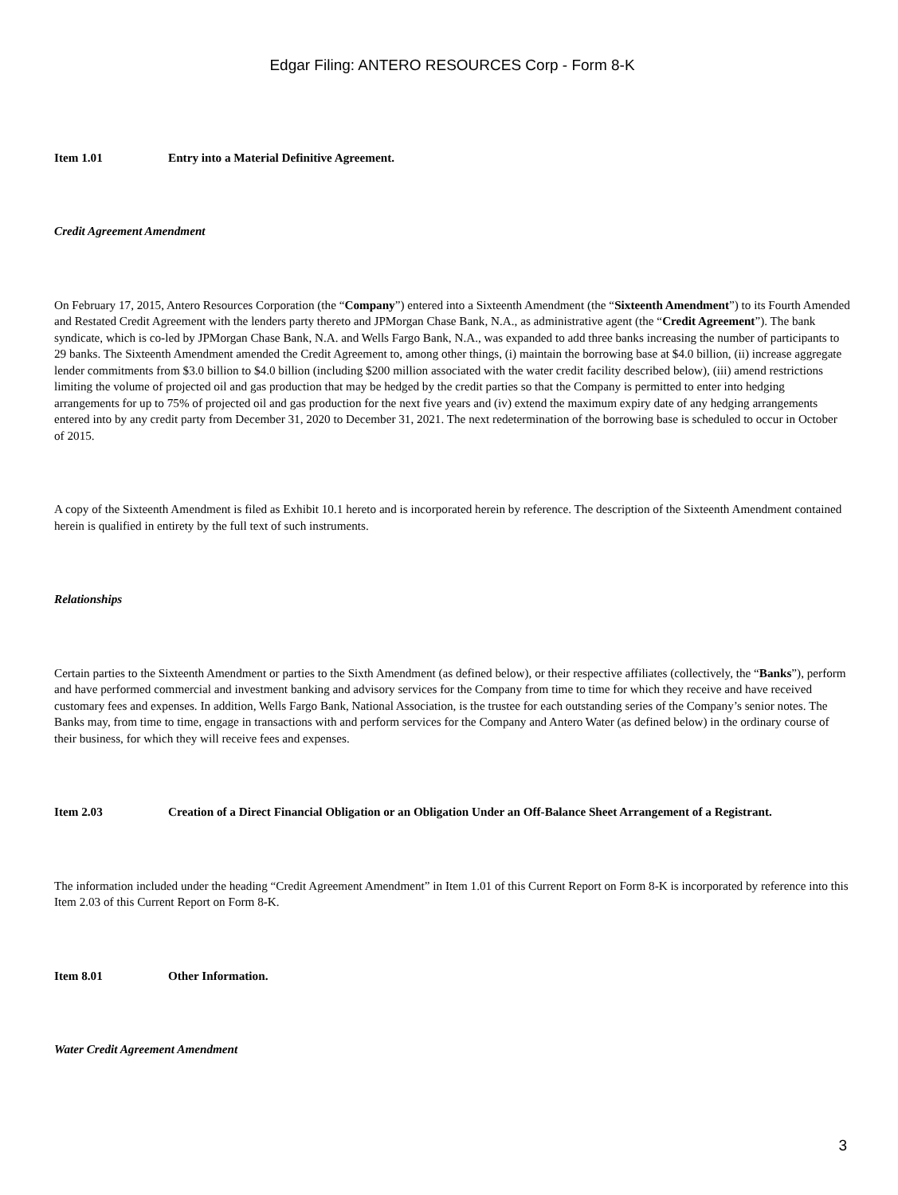Edgar Filing: ANTERO RESOURCES Corp - Form 8-K
Item 1.01 Entry into a Material Definitive Agreement.
Credit Agreement Amendment
On February 17, 2015, Antero Resources Corporation (the “Company”) entered into a Sixteenth Amendment (the “Sixteenth Amendment”) to its Fourth Amended and Restated Credit Agreement with the lenders party thereto and JPMorgan Chase Bank, N.A., as administrative agent (the “Credit Agreement”). The bank syndicate, which is co-led by JPMorgan Chase Bank, N.A. and Wells Fargo Bank, N.A., was expanded to add three banks increasing the number of participants to 29 banks. The Sixteenth Amendment amended the Credit Agreement to, among other things, (i) maintain the borrowing base at $4.0 billion, (ii) increase aggregate lender commitments from $3.0 billion to $4.0 billion (including $200 million associated with the water credit facility described below), (iii) amend restrictions limiting the volume of projected oil and gas production that may be hedged by the credit parties so that the Company is permitted to enter into hedging arrangements for up to 75% of projected oil and gas production for the next five years and (iv) extend the maximum expiry date of any hedging arrangements entered into by any credit party from December 31, 2020 to December 31, 2021. The next redetermination of the borrowing base is scheduled to occur in October of 2015.
A copy of the Sixteenth Amendment is filed as Exhibit 10.1 hereto and is incorporated herein by reference. The description of the Sixteenth Amendment contained herein is qualified in entirety by the full text of such instruments.
Relationships
Certain parties to the Sixteenth Amendment or parties to the Sixth Amendment (as defined below), or their respective affiliates (collectively, the “Banks”), perform and have performed commercial and investment banking and advisory services for the Company from time to time for which they receive and have received customary fees and expenses. In addition, Wells Fargo Bank, National Association, is the trustee for each outstanding series of the Company’s senior notes. The Banks may, from time to time, engage in transactions with and perform services for the Company and Antero Water (as defined below) in the ordinary course of their business, for which they will receive fees and expenses.
Item 2.03 Creation of a Direct Financial Obligation or an Obligation Under an Off-Balance Sheet Arrangement of a Registrant.
The information included under the heading “Credit Agreement Amendment” in Item 1.01 of this Current Report on Form 8-K is incorporated by reference into this Item 2.03 of this Current Report on Form 8-K.
Item 8.01 Other Information.
Water Credit Agreement Amendment
3